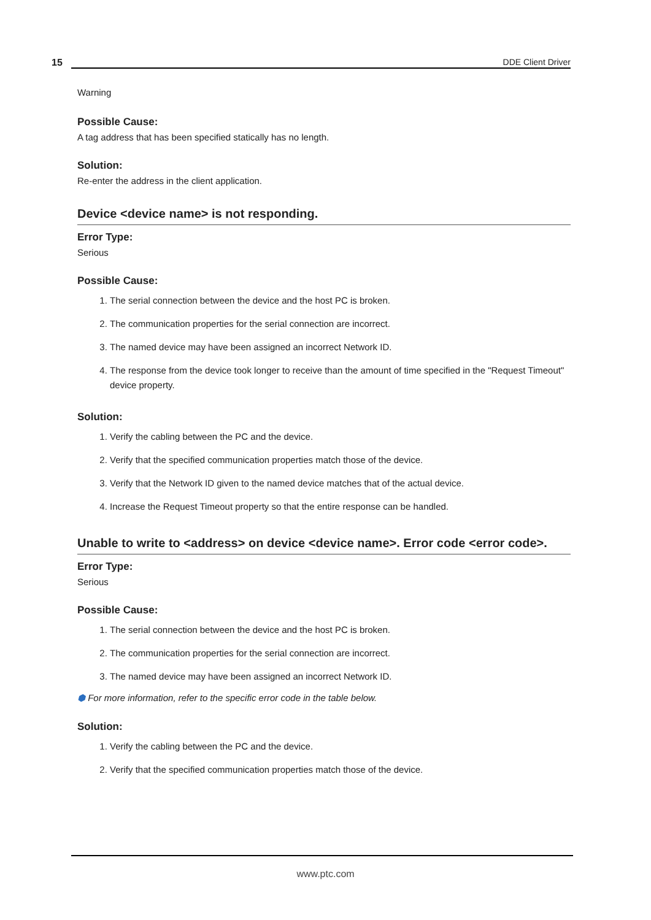15 DDE Client Driver
Warning
Possible Cause:
A tag address that has been specified statically has no length.
Solution:
Re-enter the address in the client application.
Device <device name> is not responding.
Error Type:
Serious
Possible Cause:
1. The serial connection between the device and the host PC is broken.
2. The communication properties for the serial connection are incorrect.
3. The named device may have been assigned an incorrect Network ID.
4. The response from the device took longer to receive than the amount of time specified in the "Request Timeout" device property.
Solution:
1. Verify the cabling between the PC and the device.
2. Verify that the specified communication properties match those of the device.
3. Verify that the Network ID given to the named device matches that of the actual device.
4. Increase the Request Timeout property so that the entire response can be handled.
Unable to write to <address> on device <device name>. Error code <error code>.
Error Type:
Serious
Possible Cause:
1. The serial connection between the device and the host PC is broken.
2. The communication properties for the serial connection are incorrect.
3. The named device may have been assigned an incorrect Network ID.
⬢ For more information, refer to the specific error code in the table below.
Solution:
1. Verify the cabling between the PC and the device.
2. Verify that the specified communication properties match those of the device.
www.ptc.com